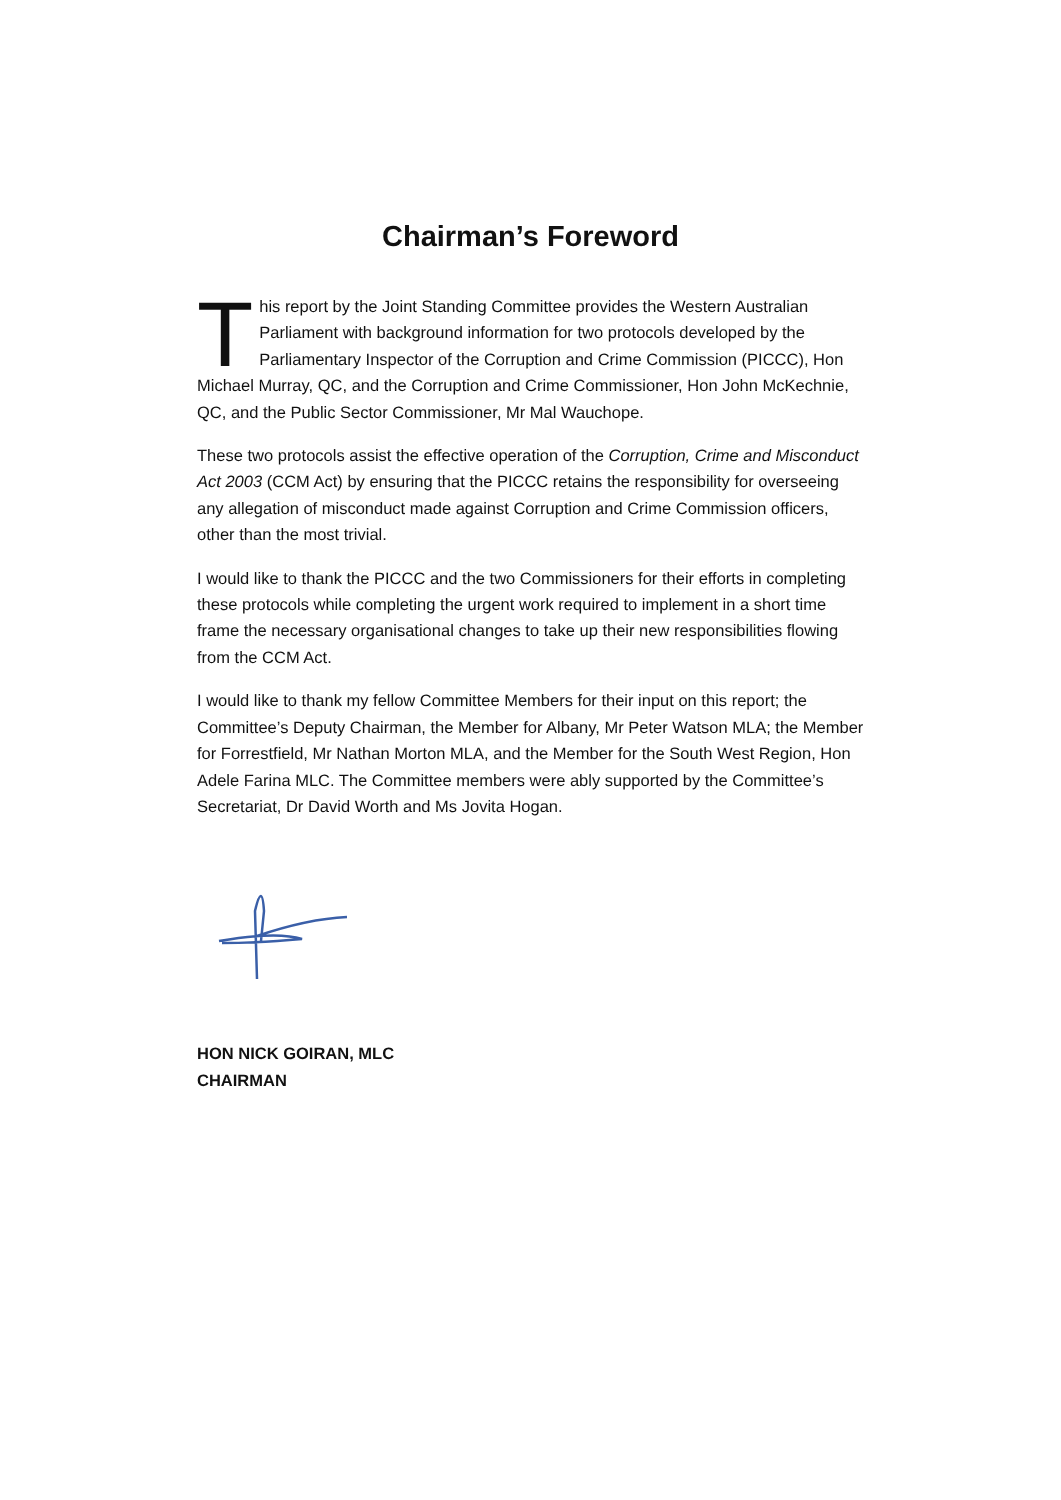Chairman’s Foreword
This report by the Joint Standing Committee provides the Western Australian Parliament with background information for two protocols developed by the Parliamentary Inspector of the Corruption and Crime Commission (PICCC), Hon Michael Murray, QC, and the Corruption and Crime Commissioner, Hon John McKechnie, QC, and the Public Sector Commissioner, Mr Mal Wauchope.
These two protocols assist the effective operation of the Corruption, Crime and Misconduct Act 2003 (CCM Act) by ensuring that the PICCC retains the responsibility for overseeing any allegation of misconduct made against Corruption and Crime Commission officers, other than the most trivial.
I would like to thank the PICCC and the two Commissioners for their efforts in completing these protocols while completing the urgent work required to implement in a short time frame the necessary organisational changes to take up their new responsibilities flowing from the CCM Act.
I would like to thank my fellow Committee Members for their input on this report; the Committee’s Deputy Chairman, the Member for Albany, Mr Peter Watson MLA; the Member for Forrestfield, Mr Nathan Morton MLA, and the Member for the South West Region, Hon Adele Farina MLC. The Committee members were ably supported by the Committee’s Secretariat, Dr David Worth and Ms Jovita Hogan.
HON NICK GOIRAN, MLC
CHAIRMAN